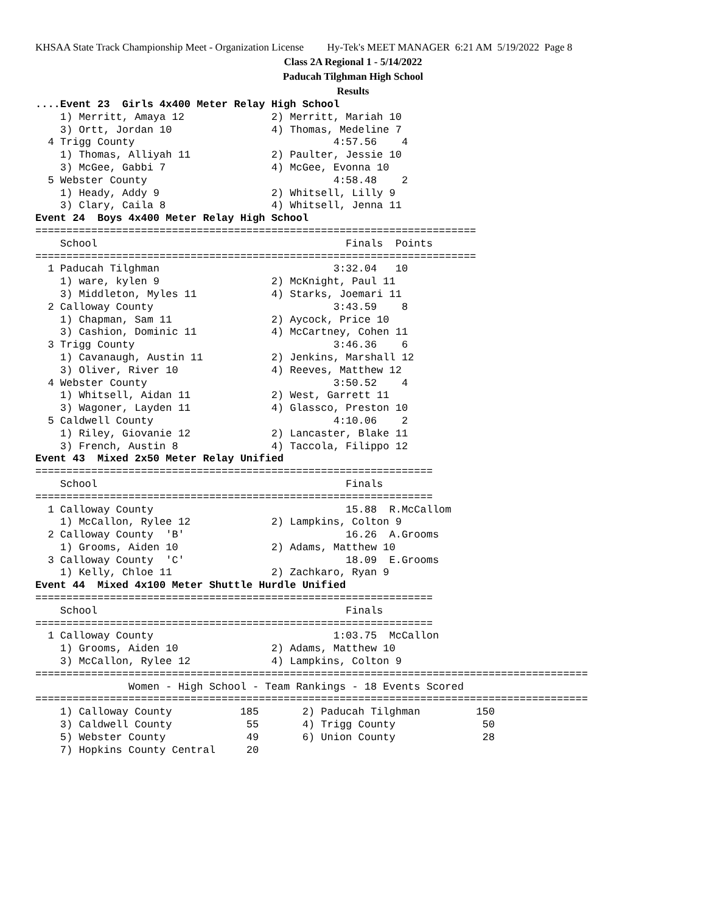KHSAA State Track Championship Meet - Organization License Hy-Tek's MEET MANAGER 6:21 AM 5/19/2022 Page 8
Class 2A Regional 1 - 5/14/2022
Paducah Tilghman High School
Results
....Event 23  Girls 4x400 Meter Relay High School
    1) Merritt, Amaya 12              2) Merritt, Mariah 10
    3) Ortt, Jordan 10                4) Thomas, Medeline 7
  4 Trigg County                                4:57.56    4
    1) Thomas, Alliyah 11             2) Paulter, Jessie 10
    3) McGee, Gabbi 7                 4) McGee, Evonna 10
  5 Webster County                              4:58.48    2
    1) Heady, Addy 9                  2) Whitsell, Lilly 9
    3) Clary, Caila 8                 4) Whitsell, Jenna 11
Event 24  Boys 4x400 Meter Relay High School
=======================================================================
    School                                        Finals  Points
=======================================================================
  1 Paducah Tilghman                            3:32.04   10
    1) ware, kylen 9                  2) McKnight, Paul 11
    3) Middleton, Myles 11            4) Starks, Joemari 11
  2 Calloway County                             3:43.59    8
    1) Chapman, Sam 11                2) Aycock, Price 10
    3) Cashion, Dominic 11            4) McCartney, Cohen 11
  3 Trigg County                                3:46.36    6
    1) Cavanaugh, Austin 11           2) Jenkins, Marshall 12
    3) Oliver, River 10               4) Reeves, Matthew 12
  4 Webster County                              3:50.52    4
    1) Whitsell, Aidan 11             2) West, Garrett 11
    3) Wagoner, Layden 11             4) Glassco, Preston 10
  5 Caldwell County                             4:10.06    2
    1) Riley, Giovanie 12             2) Lancaster, Blake 11
    3) French, Austin 8               4) Taccola, Filippo 12
Event 43  Mixed 2x50 Meter Relay Unified
================================================================
    School                                        Finals
================================================================
  1 Calloway County                               15.88  R.McCallom
    1) McCallon, Rylee 12             2) Lampkins, Colton 9
  2 Calloway County  'B'                          16.26  A.Grooms
    1) Grooms, Aiden 10               2) Adams, Matthew 10
  3 Calloway County  'C'                          18.09  E.Grooms
    1) Kelly, Chloe 11                2) Zachkaro, Ryan 9
Event 44  Mixed 4x100 Meter Shuttle Hurdle Unified
================================================================
    School                                        Finals
================================================================
  1 Calloway County                             1:03.75  McCallon
    1) Grooms, Aiden 10               2) Adams, Matthew 10
    3) McCallon, Rylee 12             4) Lampkins, Colton 9
=========================================================================================
               Women - High School - Team Rankings - 18 Events Scored
=========================================================================================
    1) Calloway County           185       2) Paducah Tilghman         150
    3) Caldwell County            55       4) Trigg County              50
    5) Webster County             49       6) Union County              28
    7) Hopkins County Central     20